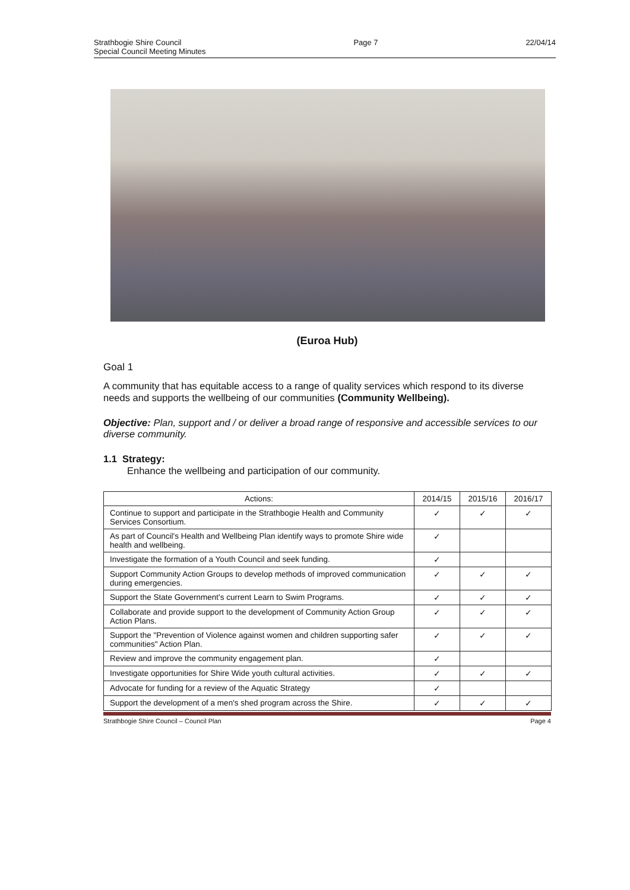Strathbogie Shire Council
Special Council Meeting Minutes
Page 7 22/04/14
(Euroa Hub)
Goal 1
A community that has equitable access to a range of quality services which respond to its diverse needs and supports the wellbeing of our communities (Community Wellbeing).
Objective: Plan, support and / or deliver a broad range of responsive and accessible services to our diverse community.
1.1 Strategy:
Enhance the wellbeing and participation of our community.
| Actions: | 2014/15 | 2015/16 | 2016/17 |
| --- | --- | --- | --- |
| Continue to support and participate in the Strathbogie Health and Community Services Consortium. | ✓ | ✓ | ✓ |
| As part of Council's Health and Wellbeing Plan identify ways to promote Shire wide health and wellbeing. | ✓ | | |
| Investigate the formation of a Youth Council and seek funding. | ✓ | | |
| Support Community Action Groups to develop methods of improved communication during emergencies. | ✓ | ✓ | ✓ |
| Support the State Government's current Learn to Swim Programs. | ✓ | ✓ | ✓ |
| Collaborate and provide support to the development of Community Action Group Action Plans. | ✓ | ✓ | ✓ |
| Support the "Prevention of Violence against women and children supporting safer communities" Action Plan. | ✓ | ✓ | ✓ |
| Review and improve the community engagement plan. | ✓ | | |
| Investigate opportunities for Shire Wide youth cultural activities. | ✓ | ✓ | ✓ |
| Advocate for funding for a review of the Aquatic Strategy | ✓ | | |
| Support the development of a men's shed program across the Shire. | ✓ | ✓ | ✓ |
Strathbogie Shire Council – Council Plan Page 4